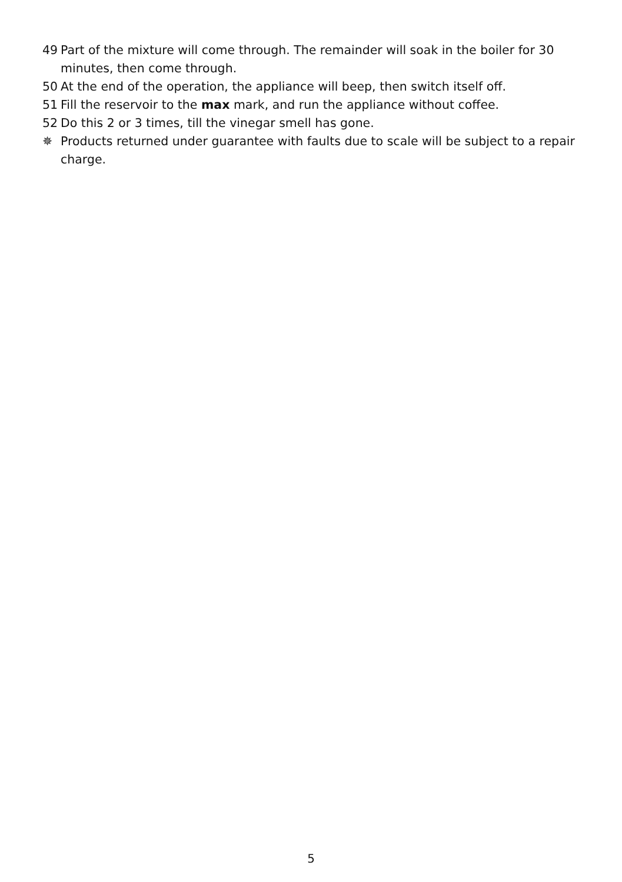49 Part of the mixture will come through. The remainder will soak in the boiler for 30 minutes, then come through.
50 At the end of the operation, the appliance will beep, then switch itself off.
51 Fill the reservoir to the max mark, and run the appliance without coffee.
52 Do this 2 or 3 times, till the vinegar smell has gone.
✵ Products returned under guarantee with faults due to scale will be subject to a repair charge.
5